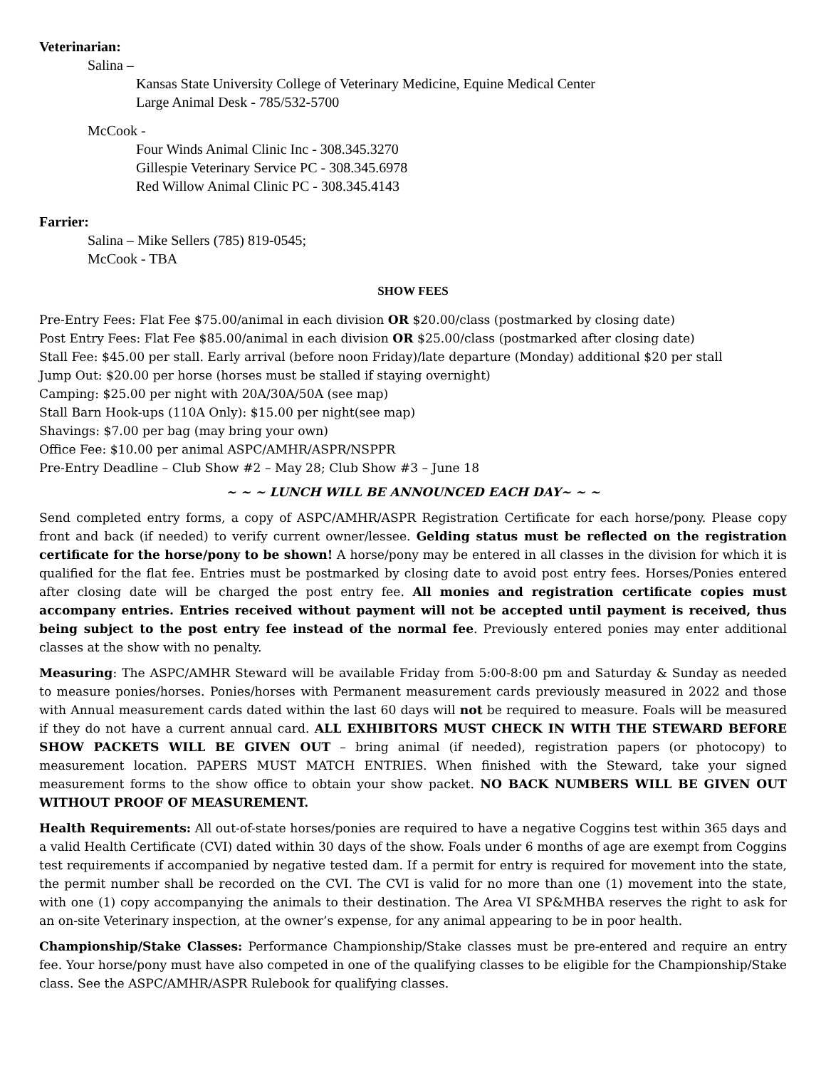Veterinarian:
Salina –
Kansas State University College of Veterinary Medicine, Equine Medical Center
Large Animal Desk - 785/532-5700
McCook -
Four Winds Animal Clinic Inc - 308.345.3270
Gillespie Veterinary Service PC - 308.345.6978
Red Willow Animal Clinic PC - 308.345.4143
Farrier:
Salina – Mike Sellers (785) 819-0545;
McCook - TBA
SHOW FEES
Pre-Entry Fees: Flat Fee $75.00/animal in each division OR $20.00/class (postmarked by closing date)
Post Entry Fees: Flat Fee $85.00/animal in each division OR $25.00/class (postmarked after closing date)
Stall Fee: $45.00 per stall. Early arrival (before noon Friday)/late departure (Monday) additional $20 per stall
Jump Out: $20.00 per horse (horses must be stalled if staying overnight)
Camping: $25.00 per night with 20A/30A/50A (see map)
Stall Barn Hook-ups (110A Only): $15.00 per night(see map)
Shavings: $7.00 per bag (may bring your own)
Office Fee: $10.00 per animal ASPC/AMHR/ASPR/NSPPR
Pre-Entry Deadline – Club Show #2 – May 28; Club Show #3 – June 18
~ ~ ~ LUNCH WILL BE ANNOUNCED EACH DAY~ ~ ~
Send completed entry forms, a copy of ASPC/AMHR/ASPR Registration Certificate for each horse/pony. Please copy front and back (if needed) to verify current owner/lessee. Gelding status must be reflected on the registration certificate for the horse/pony to be shown! A horse/pony may be entered in all classes in the division for which it is qualified for the flat fee. Entries must be postmarked by closing date to avoid post entry fees. Horses/Ponies entered after closing date will be charged the post entry fee. All monies and registration certificate copies must accompany entries. Entries received without payment will not be accepted until payment is received, thus being subject to the post entry fee instead of the normal fee. Previously entered ponies may enter additional classes at the show with no penalty.
Measuring: The ASPC/AMHR Steward will be available Friday from 5:00-8:00 pm and Saturday & Sunday as needed to measure ponies/horses. Ponies/horses with Permanent measurement cards previously measured in 2022 and those with Annual measurement cards dated within the last 60 days will not be required to measure. Foals will be measured if they do not have a current annual card. ALL EXHIBITORS MUST CHECK IN WITH THE STEWARD BEFORE SHOW PACKETS WILL BE GIVEN OUT – bring animal (if needed), registration papers (or photocopy) to measurement location. PAPERS MUST MATCH ENTRIES. When finished with the Steward, take your signed measurement forms to the show office to obtain your show packet. NO BACK NUMBERS WILL BE GIVEN OUT WITHOUT PROOF OF MEASUREMENT.
Health Requirements: All out-of-state horses/ponies are required to have a negative Coggins test within 365 days and a valid Health Certificate (CVI) dated within 30 days of the show. Foals under 6 months of age are exempt from Coggins test requirements if accompanied by negative tested dam. If a permit for entry is required for movement into the state, the permit number shall be recorded on the CVI. The CVI is valid for no more than one (1) movement into the state, with one (1) copy accompanying the animals to their destination. The Area VI SP&MHBA reserves the right to ask for an on-site Veterinary inspection, at the owner’s expense, for any animal appearing to be in poor health.
Championship/Stake Classes: Performance Championship/Stake classes must be pre-entered and require an entry fee. Your horse/pony must have also competed in one of the qualifying classes to be eligible for the Championship/Stake class. See the ASPC/AMHR/ASPR Rulebook for qualifying classes.